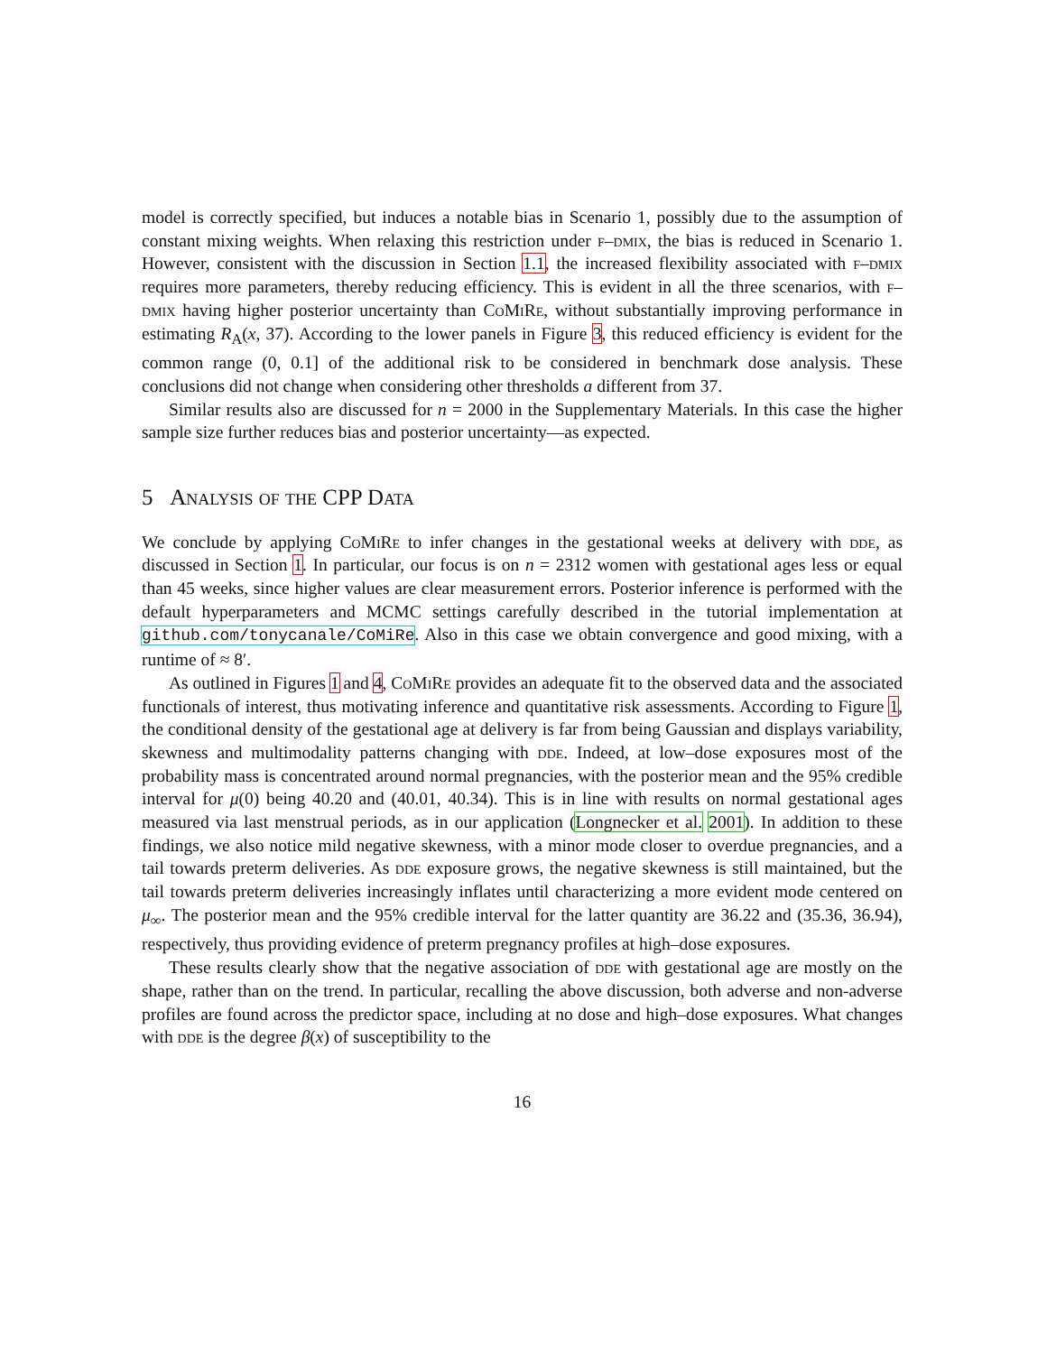model is correctly specified, but induces a notable bias in Scenario 1, possibly due to the assumption of constant mixing weights. When relaxing this restriction under f–dmix, the bias is reduced in Scenario 1. However, consistent with the discussion in Section 1.1, the increased flexibility associated with f–dmix requires more parameters, thereby reducing efficiency. This is evident in all the three scenarios, with f–dmix having higher posterior uncertainty than CoMiRe, without substantially improving performance in estimating R<sub>A</sub>(x, 37). According to the lower panels in Figure 3, this reduced efficiency is evident for the common range (0, 0.1] of the additional risk to be considered in benchmark dose analysis. These conclusions did not change when considering other thresholds a different from 37.
Similar results also are discussed for n = 2000 in the Supplementary Materials. In this case the higher sample size further reduces bias and posterior uncertainty—as expected.
5 Analysis of the CPP Data
We conclude by applying CoMiRe to infer changes in the gestational weeks at delivery with dde, as discussed in Section 1. In particular, our focus is on n = 2312 women with gestational ages less or equal than 45 weeks, since higher values are clear measurement errors. Posterior inference is performed with the default hyperparameters and MCMC settings carefully described in the tutorial implementation at github.com/tonycanale/CoMiRe. Also in this case we obtain convergence and good mixing, with a runtime of ≈ 8′.
As outlined in Figures 1 and 4, CoMiRe provides an adequate fit to the observed data and the associated functionals of interest, thus motivating inference and quantitative risk assessments. According to Figure 1, the conditional density of the gestational age at delivery is far from being Gaussian and displays variability, skewness and multimodality patterns changing with dde. Indeed, at low–dose exposures most of the probability mass is concentrated around normal pregnancies, with the posterior mean and the 95% credible interval for μ(0) being 40.20 and (40.01, 40.34). This is in line with results on normal gestational ages measured via last menstrual periods, as in our application (Longnecker et al. 2001). In addition to these findings, we also notice mild negative skewness, with a minor mode closer to overdue pregnancies, and a tail towards preterm deliveries. As dde exposure grows, the negative skewness is still maintained, but the tail towards preterm deliveries increasingly inflates until characterizing a more evident mode centered on μ<sub>∞</sub>. The posterior mean and the 95% credible interval for the latter quantity are 36.22 and (35.36, 36.94), respectively, thus providing evidence of preterm pregnancy profiles at high–dose exposures.
These results clearly show that the negative association of dde with gestational age are mostly on the shape, rather than on the trend. In particular, recalling the above discussion, both adverse and non-adverse profiles are found across the predictor space, including at no dose and high–dose exposures. What changes with dde is the degree β(x) of susceptibility to the
16